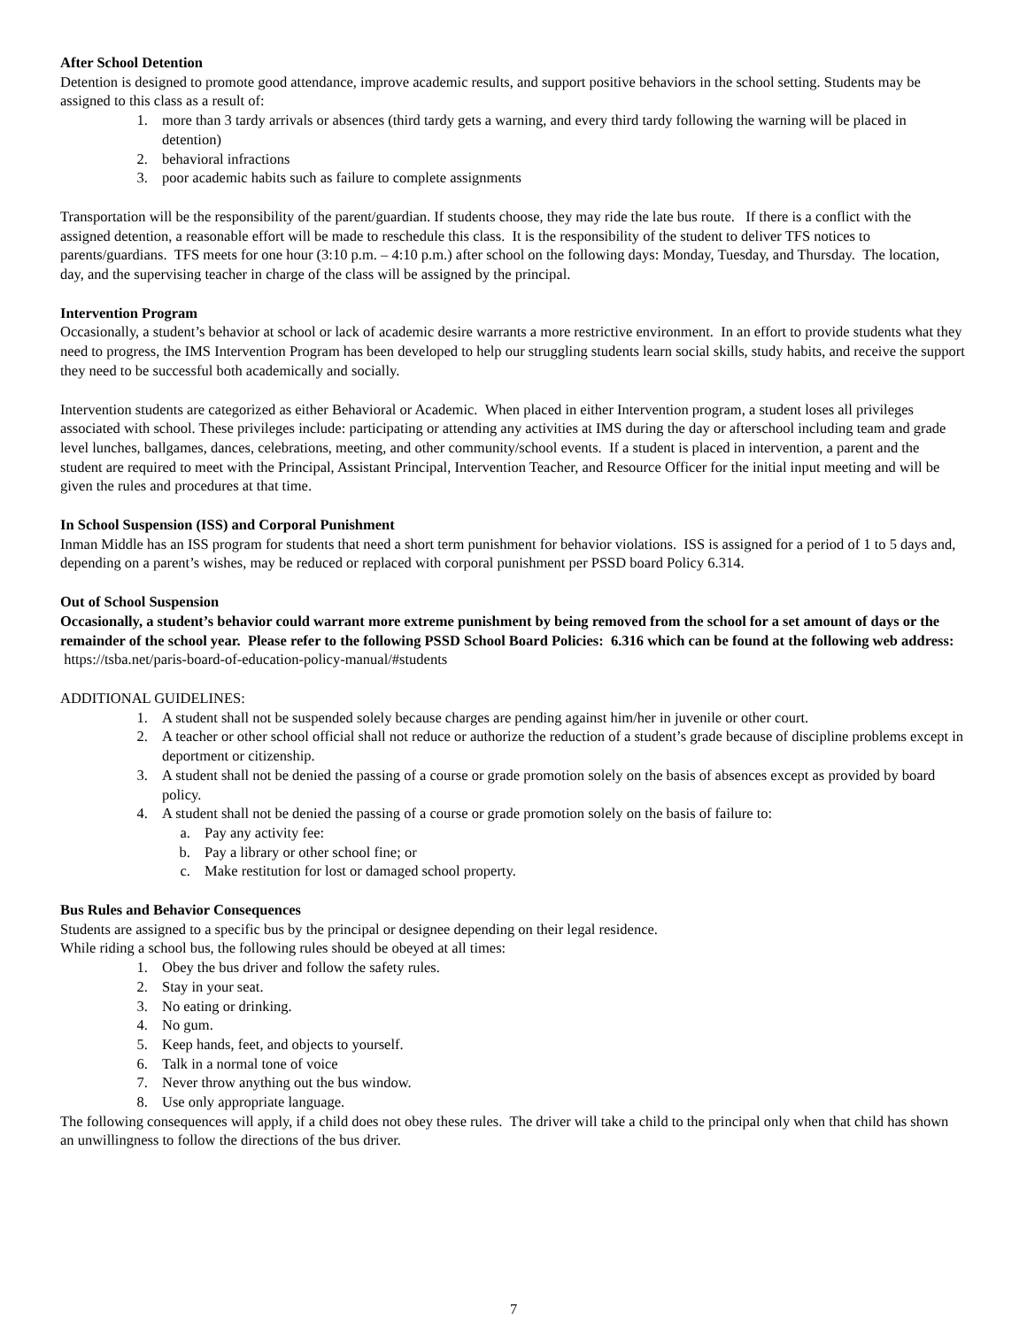After School Detention
Detention is designed to promote good attendance, improve academic results, and support positive behaviors in the school setting. Students may be assigned to this class as a result of:
1. more than 3 tardy arrivals or absences (third tardy gets a warning, and every third tardy following the warning will be placed in detention)
2. behavioral infractions
3. poor academic habits such as failure to complete assignments
Transportation will be the responsibility of the parent/guardian. If students choose, they may ride the late bus route. If there is a conflict with the assigned detention, a reasonable effort will be made to reschedule this class. It is the responsibility of the student to deliver TFS notices to parents/guardians. TFS meets for one hour (3:10 p.m. – 4:10 p.m.) after school on the following days: Monday, Tuesday, and Thursday. The location, day, and the supervising teacher in charge of the class will be assigned by the principal.
Intervention Program
Occasionally, a student’s behavior at school or lack of academic desire warrants a more restrictive environment. In an effort to provide students what they need to progress, the IMS Intervention Program has been developed to help our struggling students learn social skills, study habits, and receive the support they need to be successful both academically and socially.
Intervention students are categorized as either Behavioral or Academic. When placed in either Intervention program, a student loses all privileges associated with school. These privileges include: participating or attending any activities at IMS during the day or afterschool including team and grade level lunches, ballgames, dances, celebrations, meeting, and other community/school events. If a student is placed in intervention, a parent and the student are required to meet with the Principal, Assistant Principal, Intervention Teacher, and Resource Officer for the initial input meeting and will be given the rules and procedures at that time.
In School Suspension (ISS) and Corporal Punishment
Inman Middle has an ISS program for students that need a short term punishment for behavior violations. ISS is assigned for a period of 1 to 5 days and, depending on a parent’s wishes, may be reduced or replaced with corporal punishment per PSSD board Policy 6.314.
Out of School Suspension
Occasionally, a student’s behavior could warrant more extreme punishment by being removed from the school for a set amount of days or the remainder of the school year. Please refer to the following PSSD School Board Policies: 6.316 which can be found at the following web address: https://tsba.net/paris-board-of-education-policy-manual/#students
ADDITIONAL GUIDELINES:
1. A student shall not be suspended solely because charges are pending against him/her in juvenile or other court.
2. A teacher or other school official shall not reduce or authorize the reduction of a student’s grade because of discipline problems except in deportment or citizenship.
3. A student shall not be denied the passing of a course or grade promotion solely on the basis of absences except as provided by board policy.
4. A student shall not be denied the passing of a course or grade promotion solely on the basis of failure to:
a. Pay any activity fee:
b. Pay a library or other school fine; or
c. Make restitution for lost or damaged school property.
Bus Rules and Behavior Consequences
Students are assigned to a specific bus by the principal or designee depending on their legal residence.
While riding a school bus, the following rules should be obeyed at all times:
1. Obey the bus driver and follow the safety rules.
2. Stay in your seat.
3. No eating or drinking.
4. No gum.
5. Keep hands, feet, and objects to yourself.
6. Talk in a normal tone of voice
7. Never throw anything out the bus window.
8. Use only appropriate language.
The following consequences will apply, if a child does not obey these rules. The driver will take a child to the principal only when that child has shown an unwillingness to follow the directions of the bus driver.
7